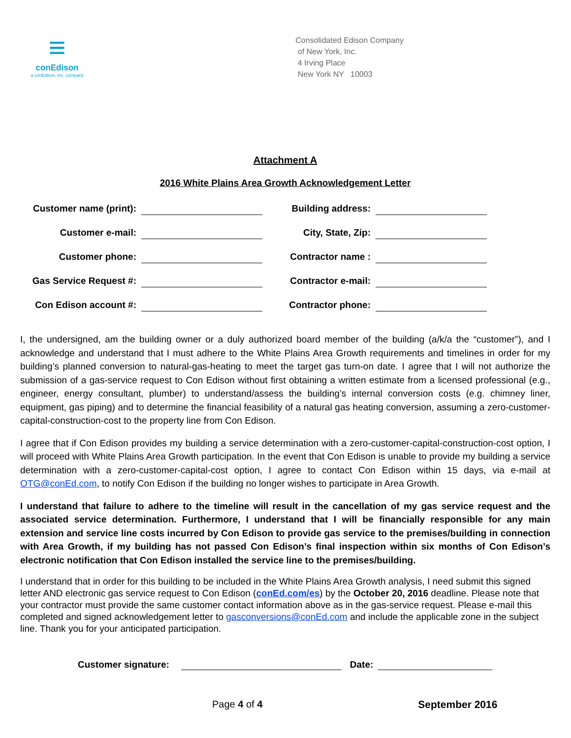≡
conEdison
a conEdison, inc. company
Consolidated Edison Company
of New York, Inc.
4 Irving Place
New York NY 10003
Attachment A
2016 White Plains Area Growth Acknowledgement Letter
| Customer name (print): | | Building address: | |
| Customer e-mail: | | City, State, Zip: | |
| Customer phone: | | Contractor name : | |
| Gas Service Request #: | | Contractor e-mail: | |
| Con Edison account #: | | Contractor phone: | |
I, the undersigned, am the building owner or a duly authorized board member of the building (a/k/a the “customer”), and I acknowledge and understand that I must adhere to the White Plains Area Growth requirements and timelines in order for my building’s planned conversion to natural-gas-heating to meet the target gas turn-on date. I agree that I will not authorize the submission of a gas-service request to Con Edison without first obtaining a written estimate from a licensed professional (e.g., engineer, energy consultant, plumber) to understand/assess the building’s internal conversion costs (e.g. chimney liner, equipment, gas piping) and to determine the financial feasibility of a natural gas heating conversion, assuming a zero-customer-capital-construction-cost to the property line from Con Edison.
I agree that if Con Edison provides my building a service determination with a zero-customer-capital-construction-cost option, I will proceed with White Plains Area Growth participation. In the event that Con Edison is unable to provide my building a service determination with a zero-customer-capital-cost option, I agree to contact Con Edison within 15 days, via e-mail at OTG@conEd.com, to notify Con Edison if the building no longer wishes to participate in Area Growth.
I understand that failure to adhere to the timeline will result in the cancellation of my gas service request and the associated service determination. Furthermore, I understand that I will be financially responsible for any main extension and service line costs incurred by Con Edison to provide gas service to the premises/building in connection with Area Growth, if my building has not passed Con Edison’s final inspection within six months of Con Edison’s electronic notification that Con Edison installed the service line to the premises/building.
I understand that in order for this building to be included in the White Plains Area Growth analysis, I need submit this signed letter AND electronic gas service request to Con Edison (conEd.com/es) by the October 20, 2016 deadline. Please note that your contractor must provide the same customer contact information above as in the gas-service request. Please e-mail this completed and signed acknowledgement letter to gasconversions@conEd.com and include the applicable zone in the subject line. Thank you for your anticipated participation.
Customer signature: Date:
Page 4 of 4 September 2016